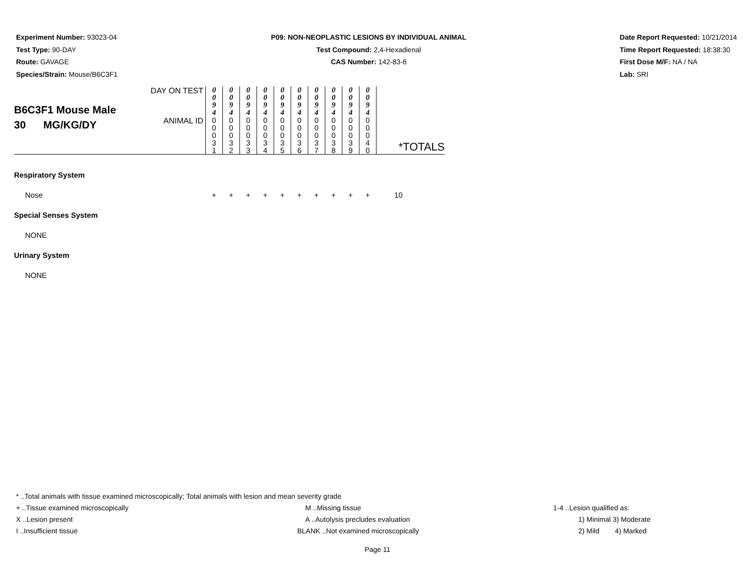Experiment Number: 93023-04
Test Type: 90-DAY
Route: GAVAGE
Species/Strain: Mouse/B6C3F1
P09: NON-NEOPLASTIC LESIONS BY INDIVIDUAL ANIMAL
Test Compound: 2,4-Hexadienal
CAS Number: 142-83-6
Date Report Requested: 10/21/2014
Time Report Requested: 18:38:30
First Dose M/F: NA / NA
Lab: SRI
| B6C3F1 Mouse Male 30 MG/KG/DY | DAY ON TEST | 0 0 9 4 | 0 0 9 4 | 0 0 9 4 | 0 0 9 4 | 0 0 9 4 | 0 0 9 4 | 0 0 9 4 | 0 0 9 4 | 0 0 9 4 | 0 0 9 4 | |
| | ANIMAL ID | 0 0 0 3 1 | 0 0 0 3 2 | 0 0 0 3 3 | 0 0 0 3 4 | 0 0 0 3 5 | 0 0 0 3 6 | 0 0 0 3 7 | 0 0 0 3 8 | 0 0 0 3 9 | 0 0 0 4 0 | |
| | | | | | | | | | | | | *TOTALS |
| Respiratory System | | | | | | | | | | | | |
| Nose | | + | + | + | + | + | + | + | + | + | + | 10 |
| Special Senses System | | | | | | | | | | | | |
| NONE | | | | | | | | | | | | |
| Urinary System | | | | | | | | | | | | |
| NONE | | | | | | | | | | | | |
* ..Total animals with tissue examined microscopically; Total animals with lesion and mean severity grade
+ ..Tissue examined microscopically M ..Missing tissue 1-4 ..Lesion qualified as:
X ..Lesion present A ..Autolysis precludes evaluation 1) Minimal 3) Moderate
I ..Insufficient tissue BLANK ..Not examined microscopically 2) Mild 4) Marked
Page 11